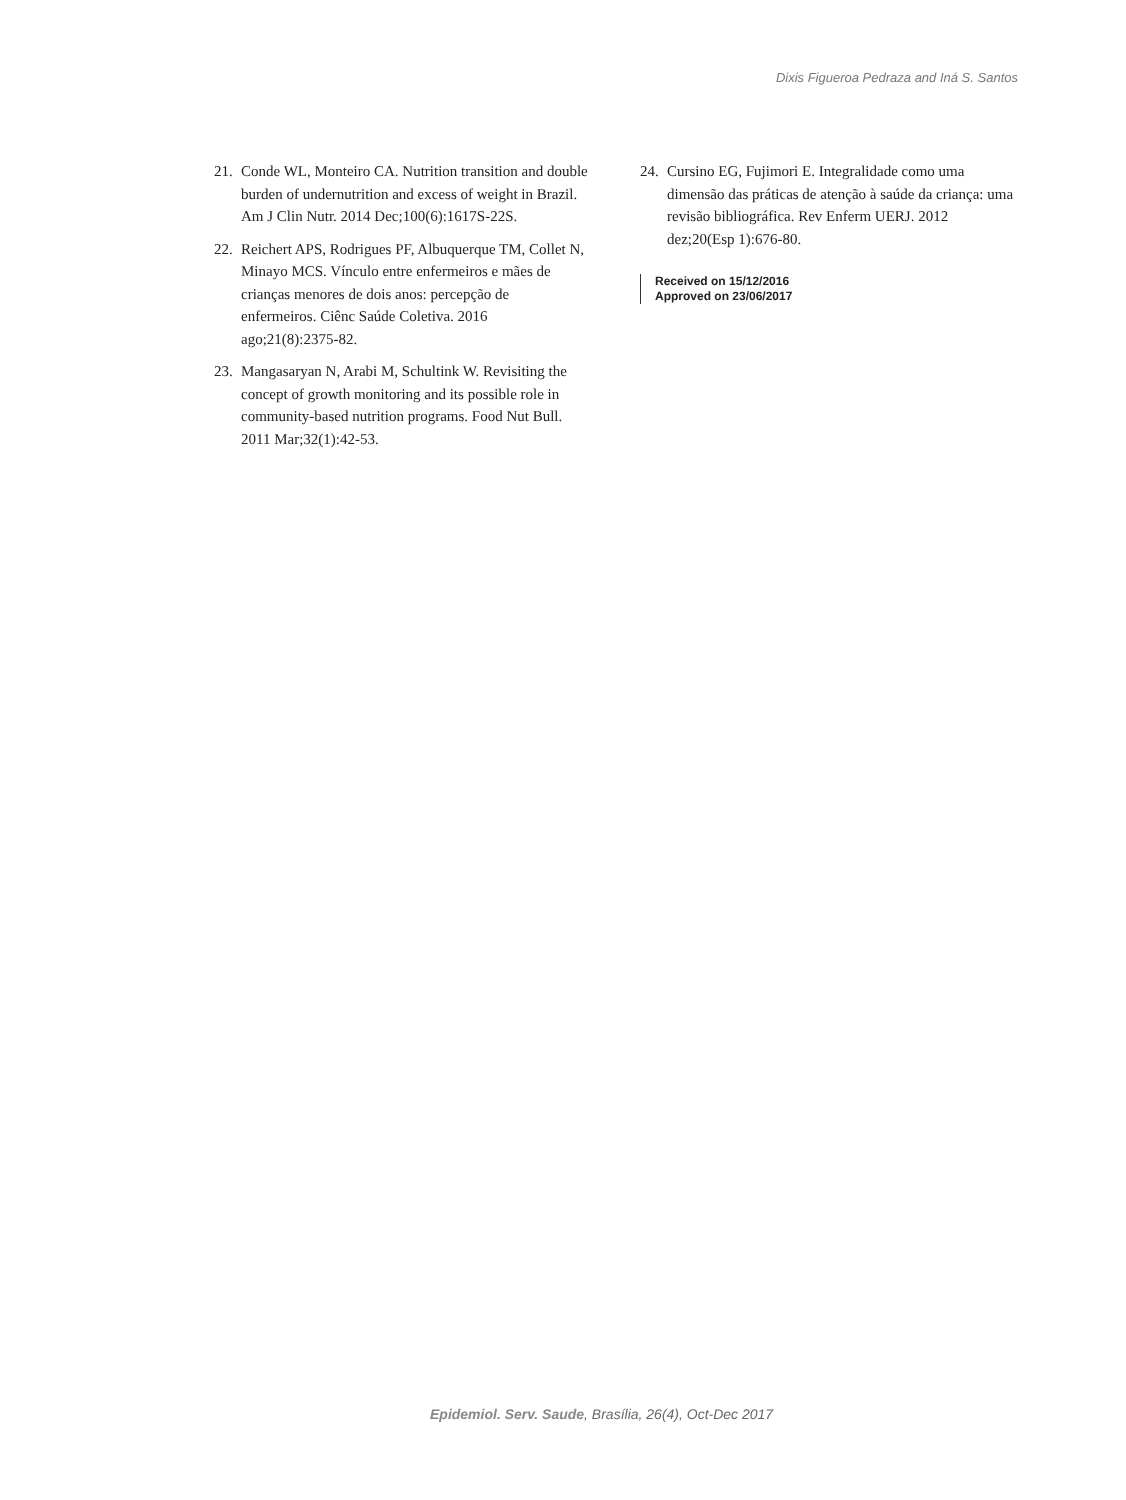Dixis Figueroa Pedraza and Iná S. Santos
21. Conde WL, Monteiro CA. Nutrition transition and double burden of undernutrition and excess of weight in Brazil. Am J Clin Nutr. 2014 Dec;100(6):1617S-22S.
22. Reichert APS, Rodrigues PF, Albuquerque TM, Collet N, Minayo MCS. Vínculo entre enfermeiros e mães de crianças menores de dois anos: percepção de enfermeiros. Ciênc Saúde Coletiva. 2016 ago;21(8):2375-82.
23. Mangasaryan N, Arabi M, Schultink W. Revisiting the concept of growth monitoring and its possible role in community-based nutrition programs. Food Nut Bull. 2011 Mar;32(1):42-53.
24. Cursino EG, Fujimori E. Integralidade como uma dimensão das práticas de atenção à saúde da criança: uma revisão bibliográfica. Rev Enferm UERJ. 2012 dez;20(Esp 1):676-80.
Received on 15/12/2016
Approved on 23/06/2017
Epidemiol. Serv. Saude, Brasília, 26(4), Oct-Dec 2017